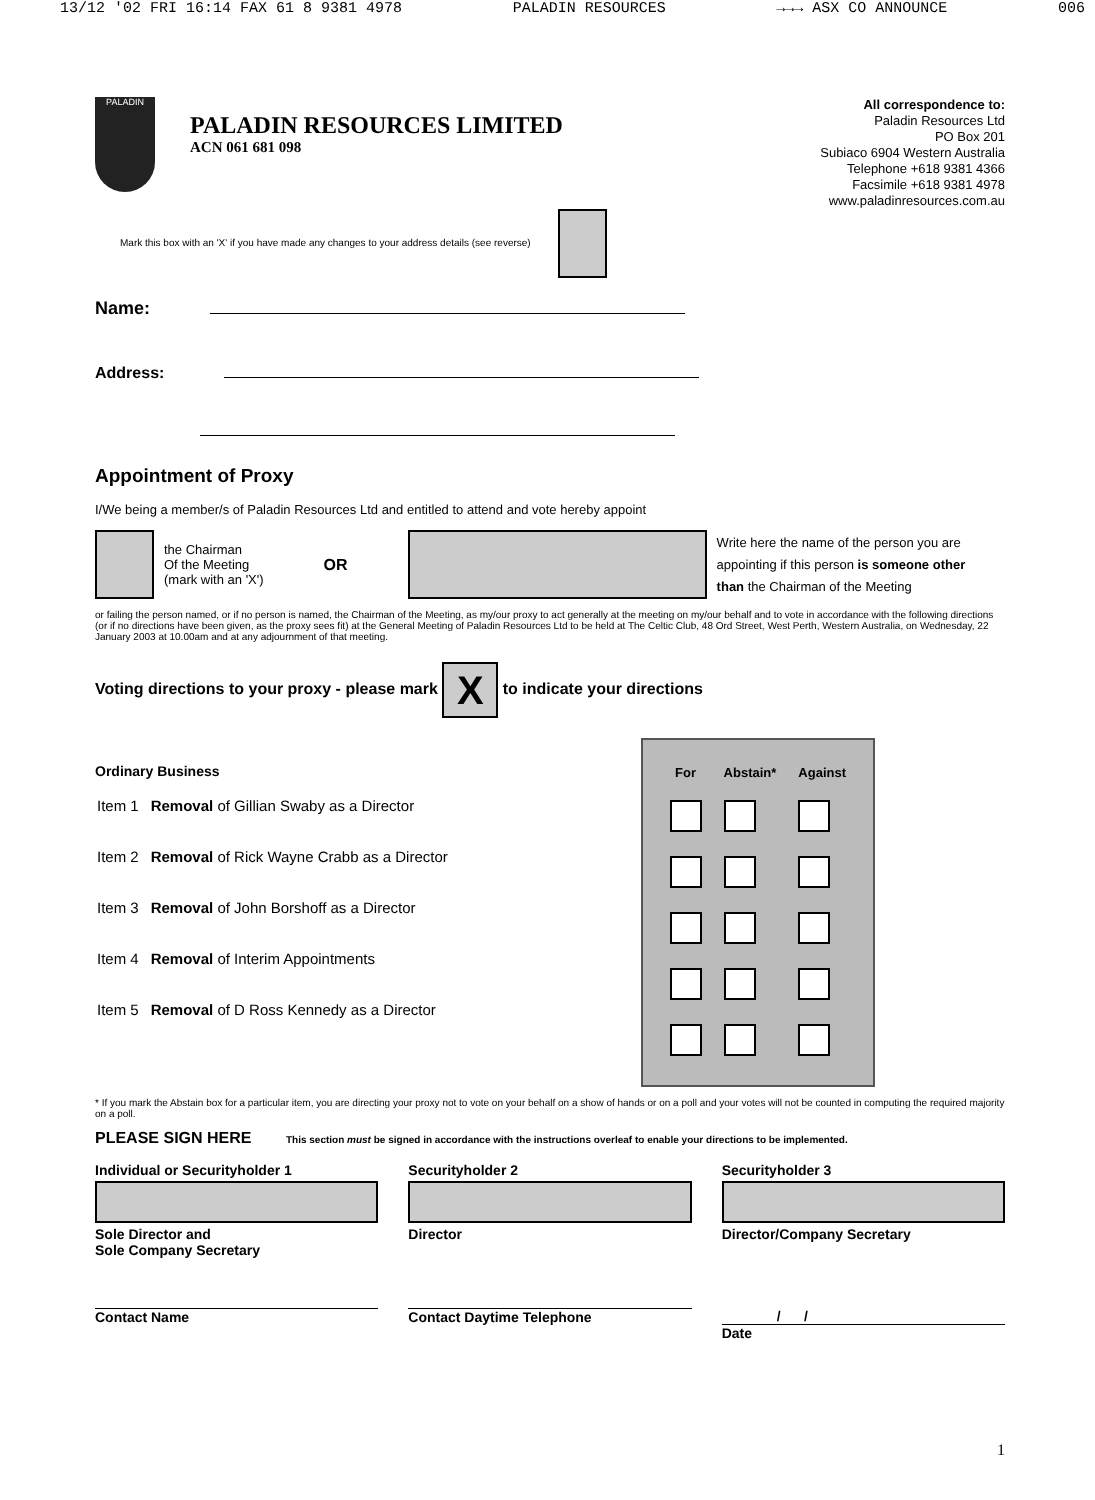13/12 '02 FRI 16:14 FAX 61 8 9381 4978 PALADIN RESOURCES →→→ ASX CO ANNOUNCE 006
PALADIN
PALADIN RESOURCES LIMITED
ACN 061 681 098
All correspondence to:
Paladin Resources Ltd
PO Box 201
Subiaco 6904 Western Australia
Telephone +618 9381 4366
Facsimile +618 9381 4978
www.paladinresources.com.au
Mark this box with an 'X' if you have made any changes to your address details (see reverse)
Name:
Address:
Appointment of Proxy
I/We being a member/s of Paladin Resources Ltd and entitled to attend and vote hereby appoint
the Chairman
Of the Meeting
(mark with an 'X')
OR
Write here the name of the person you are
appointing if this person is someone other
than the Chairman of the Meeting
or failing the person named, or if no person is named, the Chairman of the Meeting, as my/our proxy to act generally at the meeting on my/our behalf and to vote in accordance with the following directions (or if no directions have been given, as the proxy sees fit) at the General Meeting of Paladin Resources Ltd to be held at The Celtic Club, 48 Ord Street, West Perth, Western Australia, on Wednesday, 22 January 2003 at 10.00am and at any adjournment of that meeting.
Voting directions to your proxy - please mark X to indicate your directions
Ordinary Business
| Item 1 | Removal of Gillian Swaby as a Director |
| Item 2 | Removal of Rick Wayne Crabb as a Director |
| Item 3 | Removal of John Borshoff as a Director |
| Item 4 | Removal of Interim Appointments |
| Item 5 | Removal of D Ross Kennedy as a Director |
| For | Abstain* | Against |
| --- | --- | --- |
* If you mark the Abstain box for a particular item, you are directing your proxy not to vote on your behalf on a show of hands or on a poll and your votes will not be counted in computing the required majority on a poll.
PLEASE SIGN HERE This section must be signed in accordance with the instructions overleaf to enable your directions to be implemented.
Individual or Securityholder 1
Sole Director and
Sole Company Secretary
Securityholder 2
Director
Securityholder 3
Director/Company Secretary
Contact Name Contact Daytime Telephone / /
Date
1